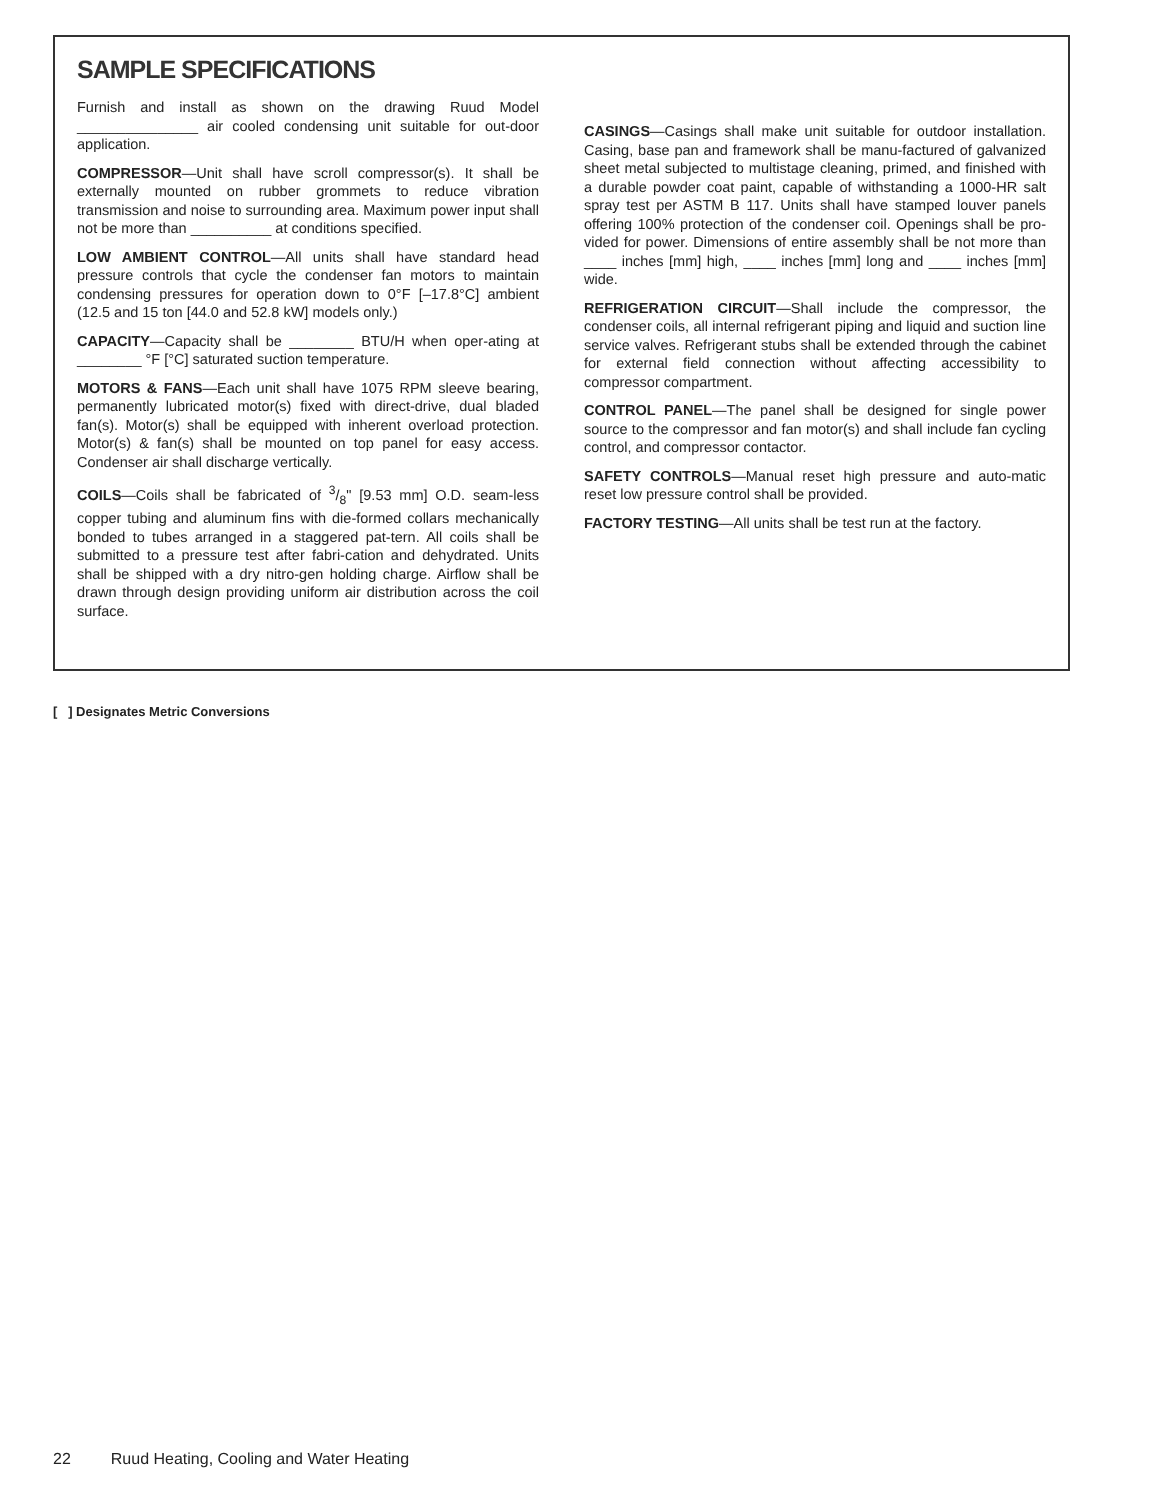SAMPLE SPECIFICATIONS
Furnish and install as shown on the drawing Ruud Model _______________ air cooled condensing unit suitable for out-door application.
COMPRESSOR—Unit shall have scroll compressor(s). It shall be externally mounted on rubber grommets to reduce vibration transmission and noise to surrounding area. Maximum power input shall not be more than __________ at conditions specified.
LOW AMBIENT CONTROL—All units shall have standard head pressure controls that cycle the condenser fan motors to maintain condensing pressures for operation down to 0°F [–17.8°C] ambient (12.5 and 15 ton [44.0 and 52.8 kW] models only.)
CAPACITY—Capacity shall be ________ BTU/H when oper-ating at ________ °F [°C] saturated suction temperature.
MOTORS & FANS—Each unit shall have 1075 RPM sleeve bearing, permanently lubricated motor(s) fixed with direct-drive, dual bladed fan(s). Motor(s) shall be equipped with inherent overload protection. Motor(s) & fan(s) shall be mounted on top panel for easy access. Condenser air shall discharge vertically.
COILS—Coils shall be fabricated of 3/8" [9.53 mm] O.D. seam-less copper tubing and aluminum fins with die-formed collars mechanically bonded to tubes arranged in a staggered pat-tern. All coils shall be submitted to a pressure test after fabri-cation and dehydrated. Units shall be shipped with a dry nitro-gen holding charge. Airflow shall be drawn through design providing uniform air distribution across the coil surface.
CASINGS—Casings shall make unit suitable for outdoor installation. Casing, base pan and framework shall be manu-factured of galvanized sheet metal subjected to multistage cleaning, primed, and finished with a durable powder coat paint, capable of withstanding a 1000-HR salt spray test per ASTM B 117. Units shall have stamped louver panels offering 100% protection of the condenser coil. Openings shall be pro-vided for power. Dimensions of entire assembly shall be not more than ____ inches [mm] high, ____ inches [mm] long and ____ inches [mm] wide.
REFRIGERATION CIRCUIT—Shall include the compressor, the condenser coils, all internal refrigerant piping and liquid and suction line service valves. Refrigerant stubs shall be extended through the cabinet for external field connection without affecting accessibility to compressor compartment.
CONTROL PANEL—The panel shall be designed for single power source to the compressor and fan motor(s) and shall include fan cycling control, and compressor contactor.
SAFETY CONTROLS—Manual reset high pressure and auto-matic reset low pressure control shall be provided.
FACTORY TESTING—All units shall be test run at the factory.
[ ] Designates Metric Conversions
22 Ruud Heating, Cooling and Water Heating